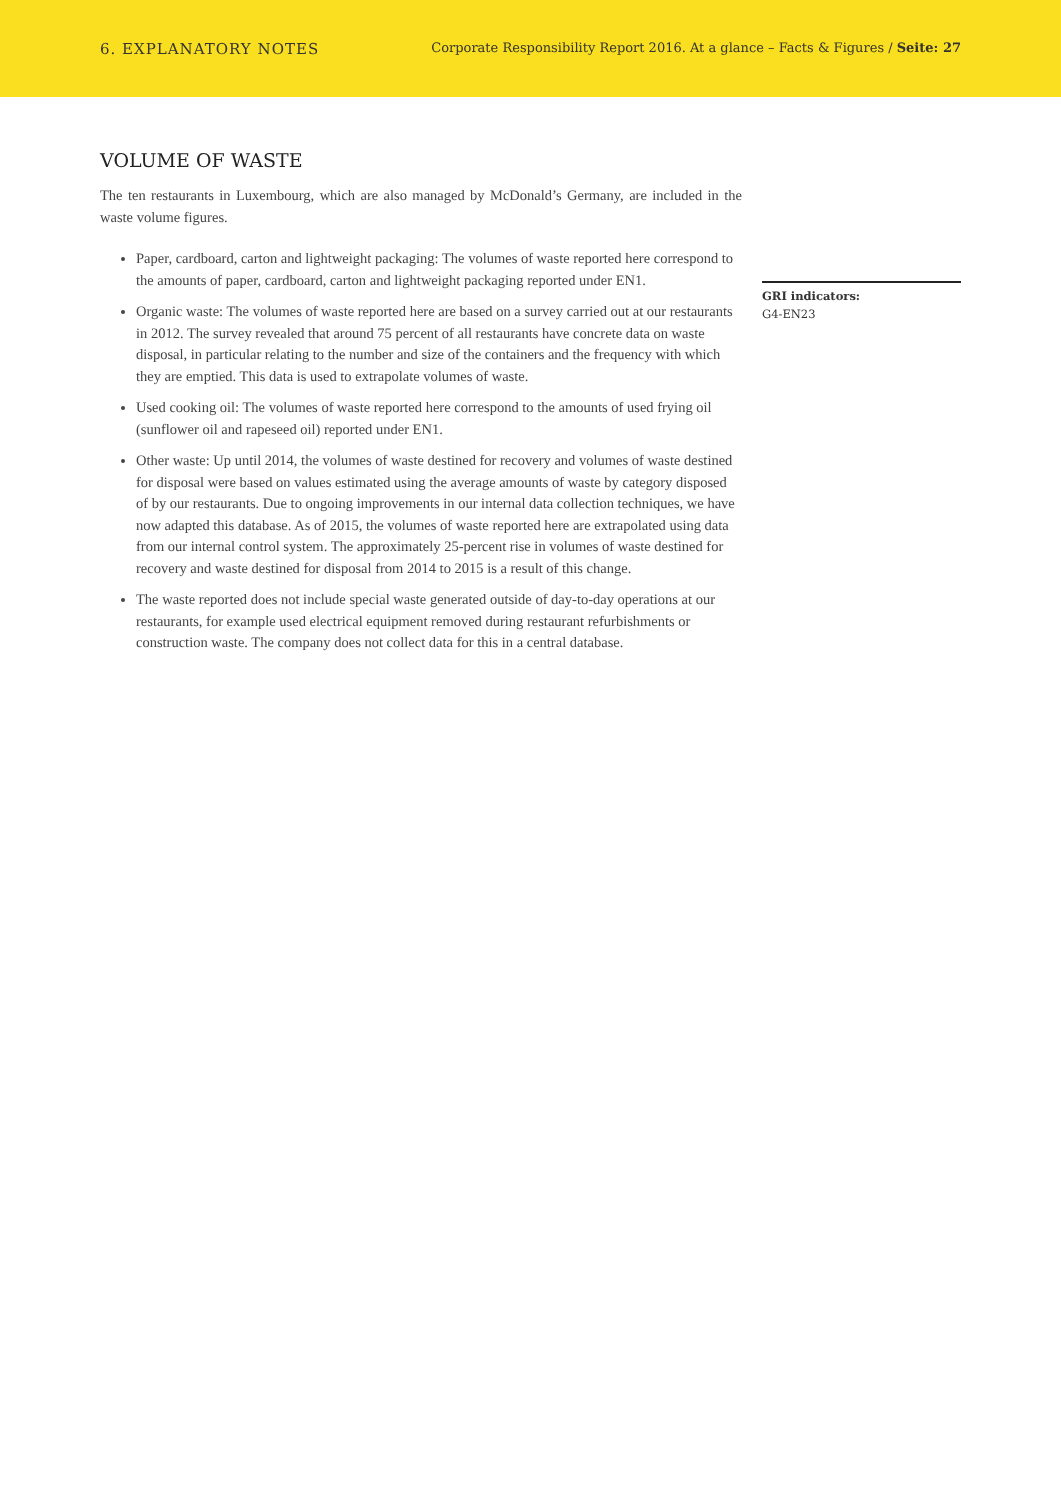6. EXPLANATORY NOTES
Corporate Responsibility Report 2016. At a glance – Facts & Figures / Seite: 27
VOLUME OF WASTE
The ten restaurants in Luxembourg, which are also managed by McDonald’s Germany, are included in the waste volume figures.
Paper, cardboard, carton and lightweight packaging: The volumes of waste reported here correspond to the amounts of paper, cardboard, carton and lightweight packaging reported under EN1.
Organic waste: The volumes of waste reported here are based on a survey carried out at our restaurants in 2012. The survey revealed that around 75 percent of all restaurants have concrete data on waste disposal, in particular relating to the number and size of the containers and the frequency with which they are emptied. This data is used to extrapolate volumes of waste.
Used cooking oil: The volumes of waste reported here correspond to the amounts of used frying oil (sunflower oil and rapeseed oil) reported under EN1.
Other waste: Up until 2014, the volumes of waste destined for recovery and volumes of waste destined for disposal were based on values estimated using the average amounts of waste by category disposed of by our restaurants. Due to ongoing improvements in our internal data collection techniques, we have now adapted this database. As of 2015, the volumes of waste reported here are extrapolated using data from our internal control system. The approximately 25-percent rise in volumes of waste destined for recovery and waste destined for disposal from 2014 to 2015 is a result of this change.
The waste reported does not include special waste generated outside of day-to-day operations at our restaurants, for example used electrical equipment removed during restaurant refurbishments or construction waste. The company does not collect data for this in a central database.
GRI indicators:
G4-EN23